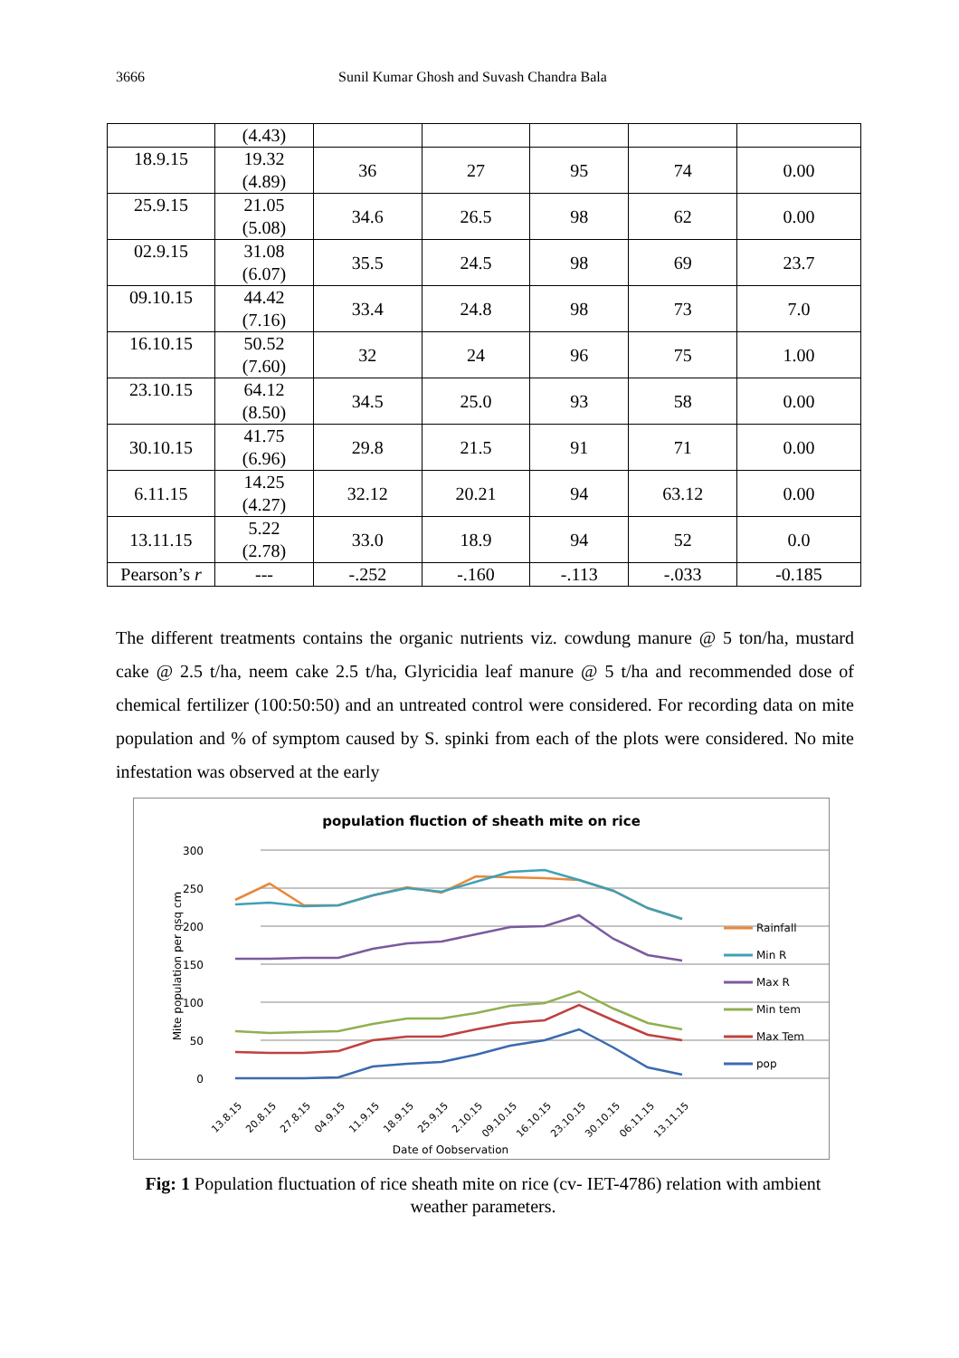3666 Sunil Kumar Ghosh and Suvash Chandra Bala
| | (4.43) | | | | | |
| 18.9.15 | 19.32 (4.89) | 36 | 27 | 95 | 74 | 0.00 |
| 25.9.15 | 21.05 (5.08) | 34.6 | 26.5 | 98 | 62 | 0.00 |
| 02.9.15 | 31.08 (6.07) | 35.5 | 24.5 | 98 | 69 | 23.7 |
| 09.10.15 | 44.42 (7.16) | 33.4 | 24.8 | 98 | 73 | 7.0 |
| 16.10.15 | 50.52 (7.60) | 32 | 24 | 96 | 75 | 1.00 |
| 23.10.15 | 64.12 (8.50) | 34.5 | 25.0 | 93 | 58 | 0.00 |
| 30.10.15 | 41.75 (6.96) | 29.8 | 21.5 | 91 | 71 | 0.00 |
| 6.11.15 | 14.25 (4.27) | 32.12 | 20.21 | 94 | 63.12 | 0.00 |
| 13.11.15 | 5.22 (2.78) | 33.0 | 18.9 | 94 | 52 | 0.0 |
| Pearson’s r | --- | -.252 | -.160 | -.113 | -.033 | -0.185 |
The different treatments contains the organic nutrients viz. cowdung manure @ 5 ton/ha, mustard cake @ 2.5 t/ha, neem cake 2.5 t/ha, Glyricidia leaf manure @ 5 t/ha and recommended dose of chemical fertilizer (100:50:50) and an untreated control were considered. For recording data on mite population and % of symptom caused by S. spinki from each of the plots were considered. No mite infestation was observed at the early
population fluction of sheath mite on rice
300
250
200
150
100
50
0
Mite population per qsq cm
13.8.15
20.8.15
27.8.15
04.9.15
11.9.15
18.9.15
25.9.15
2.10.15
09.10.15
16.10.15
23.10.15
30.10.15
06.11.15
13.11.15
Date of Oobservation
Rainfall
Min R
Max R
Min tem
Max Tem
pop
Fig: 1 Population fluctuation of rice sheath mite on rice (cv- IET-4786) relation with ambient weather parameters.